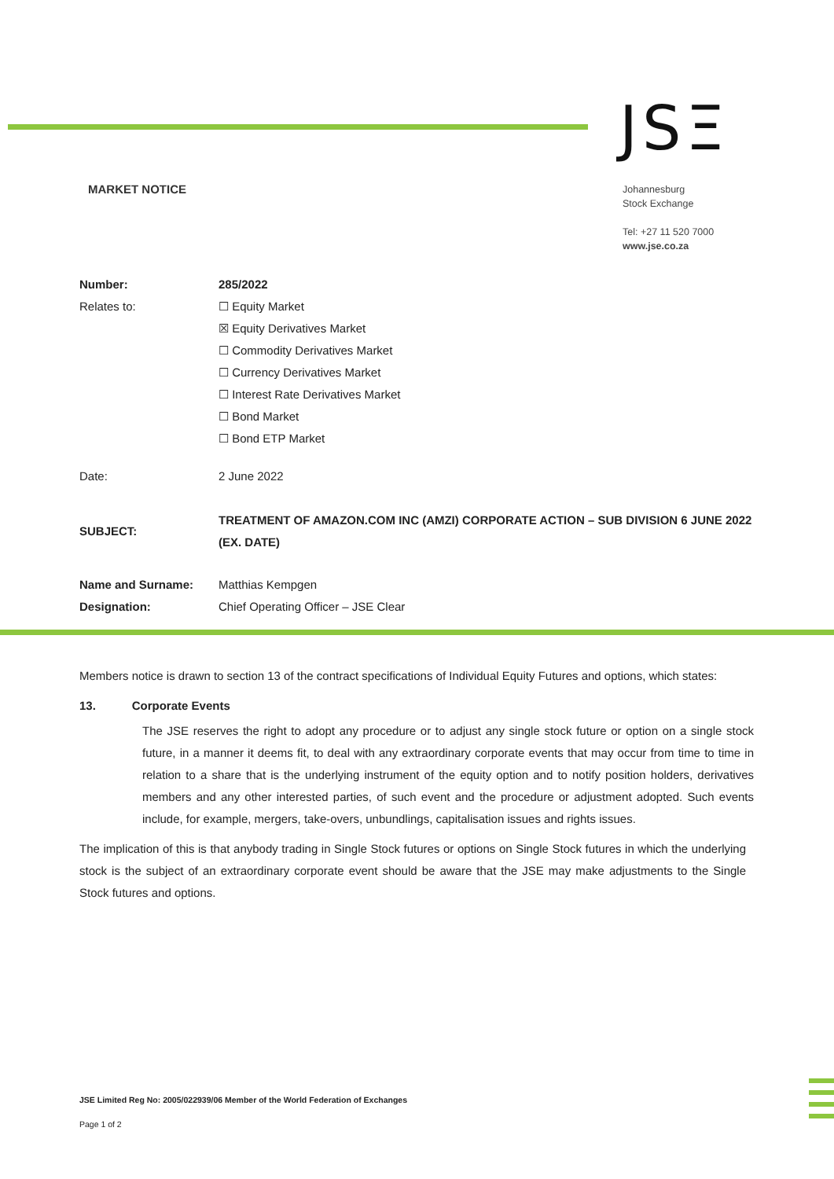JSΞ
MARKET NOTICE
Johannesburg
Stock Exchange
Tel: +27 11 520 7000
www.jse.co.za
Number: 285/2022
Relates to: ☐ Equity Market
☒ Equity Derivatives Market
☐ Commodity Derivatives Market
☐ Currency Derivatives Market
☐ Interest Rate Derivatives Market
☐ Bond Market
☐ Bond ETP Market
Date: 2 June 2022
SUBJECT:
TREATMENT OF AMAZON.COM INC (AMZI) CORPORATE ACTION – SUB DIVISION 6 JUNE 2022 (EX. DATE)
Name and Surname: Matthias Kempgen
Designation: Chief Operating Officer – JSE Clear
Members notice is drawn to section 13 of the contract specifications of Individual Equity Futures and options, which states:
13. Corporate Events
The JSE reserves the right to adopt any procedure or to adjust any single stock future or option on a single stock future, in a manner it deems fit, to deal with any extraordinary corporate events that may occur from time to time in relation to a share that is the underlying instrument of the equity option and to notify position holders, derivatives members and any other interested parties, of such event and the procedure or adjustment adopted. Such events include, for example, mergers, take-overs, unbundlings, capitalisation issues and rights issues.
The implication of this is that anybody trading in Single Stock futures or options on Single Stock futures in which the underlying stock is the subject of an extraordinary corporate event should be aware that the JSE may make adjustments to the Single Stock futures and options.
JSE Limited Reg No: 2005/022939/06 Member of the World Federation of Exchanges
Page 1 of 2